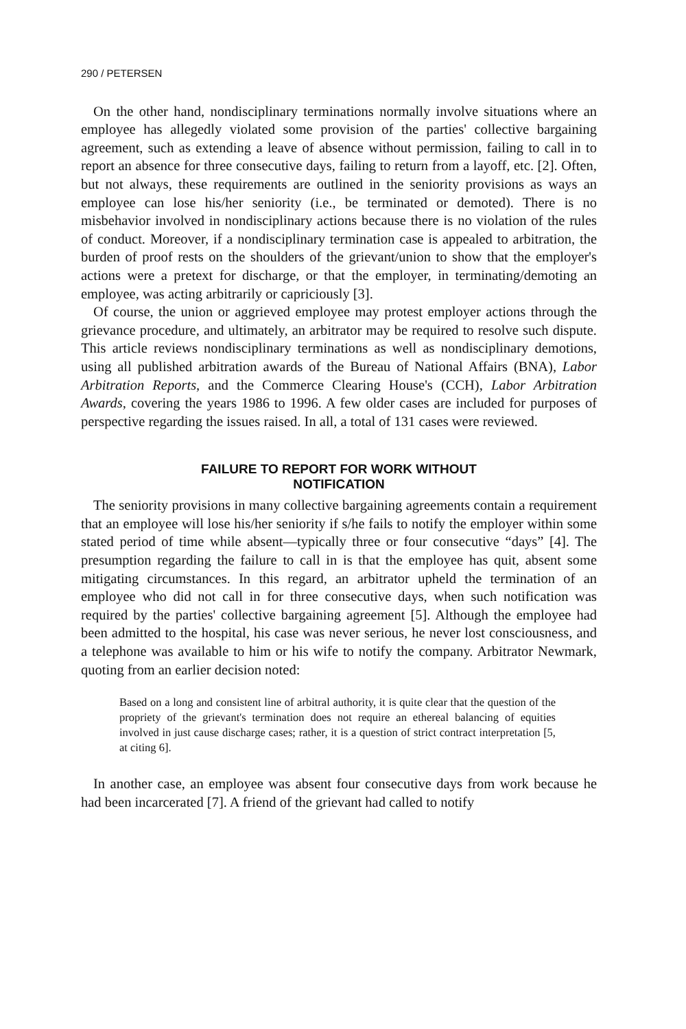290 / PETERSEN
On the other hand, nondisciplinary terminations normally involve situations where an employee has allegedly violated some provision of the parties' collective bargaining agreement, such as extending a leave of absence without permission, failing to call in to report an absence for three consecutive days, failing to return from a layoff, etc. [2]. Often, but not always, these requirements are outlined in the seniority provisions as ways an employee can lose his/her seniority (i.e., be terminated or demoted). There is no misbehavior involved in nondisciplinary actions because there is no violation of the rules of conduct. Moreover, if a nondisciplinary termination case is appealed to arbitration, the burden of proof rests on the shoulders of the grievant/union to show that the employer's actions were a pretext for discharge, or that the employer, in terminating/demoting an employee, was acting arbitrarily or capriciously [3].
Of course, the union or aggrieved employee may protest employer actions through the grievance procedure, and ultimately, an arbitrator may be required to resolve such dispute. This article reviews nondisciplinary terminations as well as nondisciplinary demotions, using all published arbitration awards of the Bureau of National Affairs (BNA), Labor Arbitration Reports, and the Commerce Clearing House's (CCH), Labor Arbitration Awards, covering the years 1986 to 1996. A few older cases are included for purposes of perspective regarding the issues raised. In all, a total of 131 cases were reviewed.
FAILURE TO REPORT FOR WORK WITHOUT
NOTIFICATION
The seniority provisions in many collective bargaining agreements contain a requirement that an employee will lose his/her seniority if s/he fails to notify the employer within some stated period of time while absent—typically three or four consecutive “days” [4]. The presumption regarding the failure to call in is that the employee has quit, absent some mitigating circumstances. In this regard, an arbitrator upheld the termination of an employee who did not call in for three consecutive days, when such notification was required by the parties' collective bargaining agreement [5]. Although the employee had been admitted to the hospital, his case was never serious, he never lost consciousness, and a telephone was available to him or his wife to notify the company. Arbitrator Newmark, quoting from an earlier decision noted:
Based on a long and consistent line of arbitral authority, it is quite clear that the question of the propriety of the grievant's termination does not require an ethereal balancing of equities involved in just cause discharge cases; rather, it is a question of strict contract interpretation [5, at citing 6].
In another case, an employee was absent four consecutive days from work because he had been incarcerated [7]. A friend of the grievant had called to notify